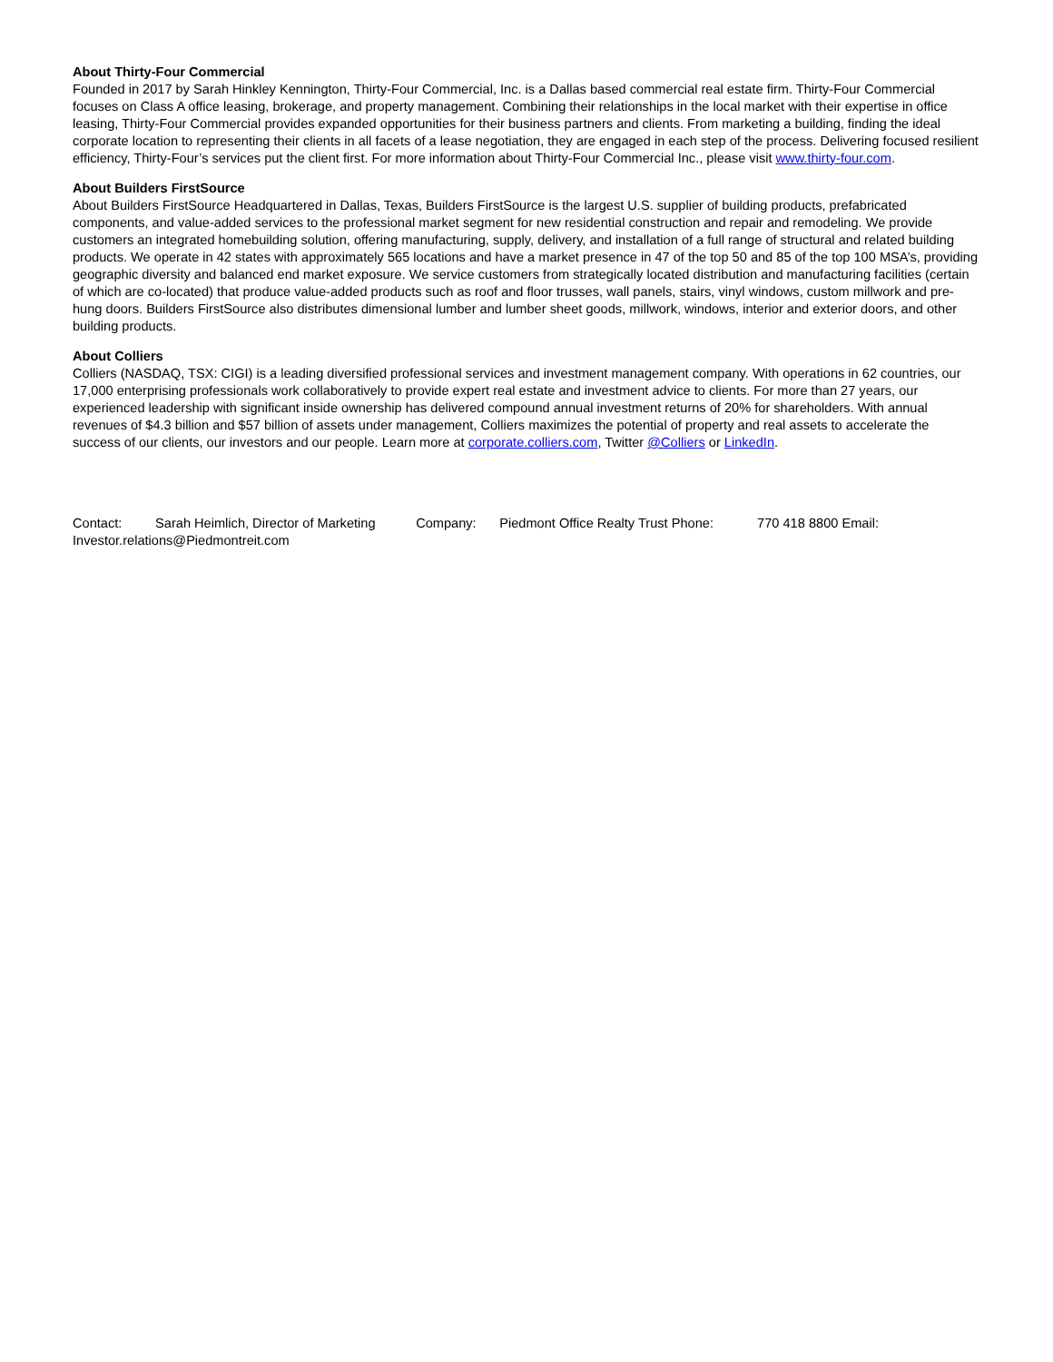About Thirty-Four Commercial
Founded in 2017 by Sarah Hinkley Kennington, Thirty-Four Commercial, Inc. is a Dallas based commercial real estate firm. Thirty-Four Commercial focuses on Class A office leasing, brokerage, and property management. Combining their relationships in the local market with their expertise in office leasing, Thirty-Four Commercial provides expanded opportunities for their business partners and clients. From marketing a building, finding the ideal corporate location to representing their clients in all facets of a lease negotiation, they are engaged in each step of the process. Delivering focused resilient efficiency, Thirty-Four’s services put the client first. For more information about Thirty-Four Commercial Inc., please visit www.thirty-four.com.
About Builders FirstSource
About Builders FirstSource Headquartered in Dallas, Texas, Builders FirstSource is the largest U.S. supplier of building products, prefabricated components, and value-added services to the professional market segment for new residential construction and repair and remodeling. We provide customers an integrated homebuilding solution, offering manufacturing, supply, delivery, and installation of a full range of structural and related building products. We operate in 42 states with approximately 565 locations and have a market presence in 47 of the top 50 and 85 of the top 100 MSA’s, providing geographic diversity and balanced end market exposure. We service customers from strategically located distribution and manufacturing facilities (certain of which are co-located) that produce value-added products such as roof and floor trusses, wall panels, stairs, vinyl windows, custom millwork and pre-hung doors. Builders FirstSource also distributes dimensional lumber and lumber sheet goods, millwork, windows, interior and exterior doors, and other building products.
About Colliers
Colliers (NASDAQ, TSX: CIGI) is a leading diversified professional services and investment management company. With operations in 62 countries, our 17,000 enterprising professionals work collaboratively to provide expert real estate and investment advice to clients. For more than 27 years, our experienced leadership with significant inside ownership has delivered compound annual investment returns of 20% for shareholders. With annual revenues of $4.3 billion and $57 billion of assets under management, Colliers maximizes the potential of property and real assets to accelerate the success of our clients, our investors and our people. Learn more at corporate.colliers.com, Twitter @Colliers or LinkedIn.
Contact: Sarah Heimlich, Director of Marketing Company: Piedmont Office Realty Trust Phone: 770 418 8800 Email:
Investor.relations@Piedmontreit.com